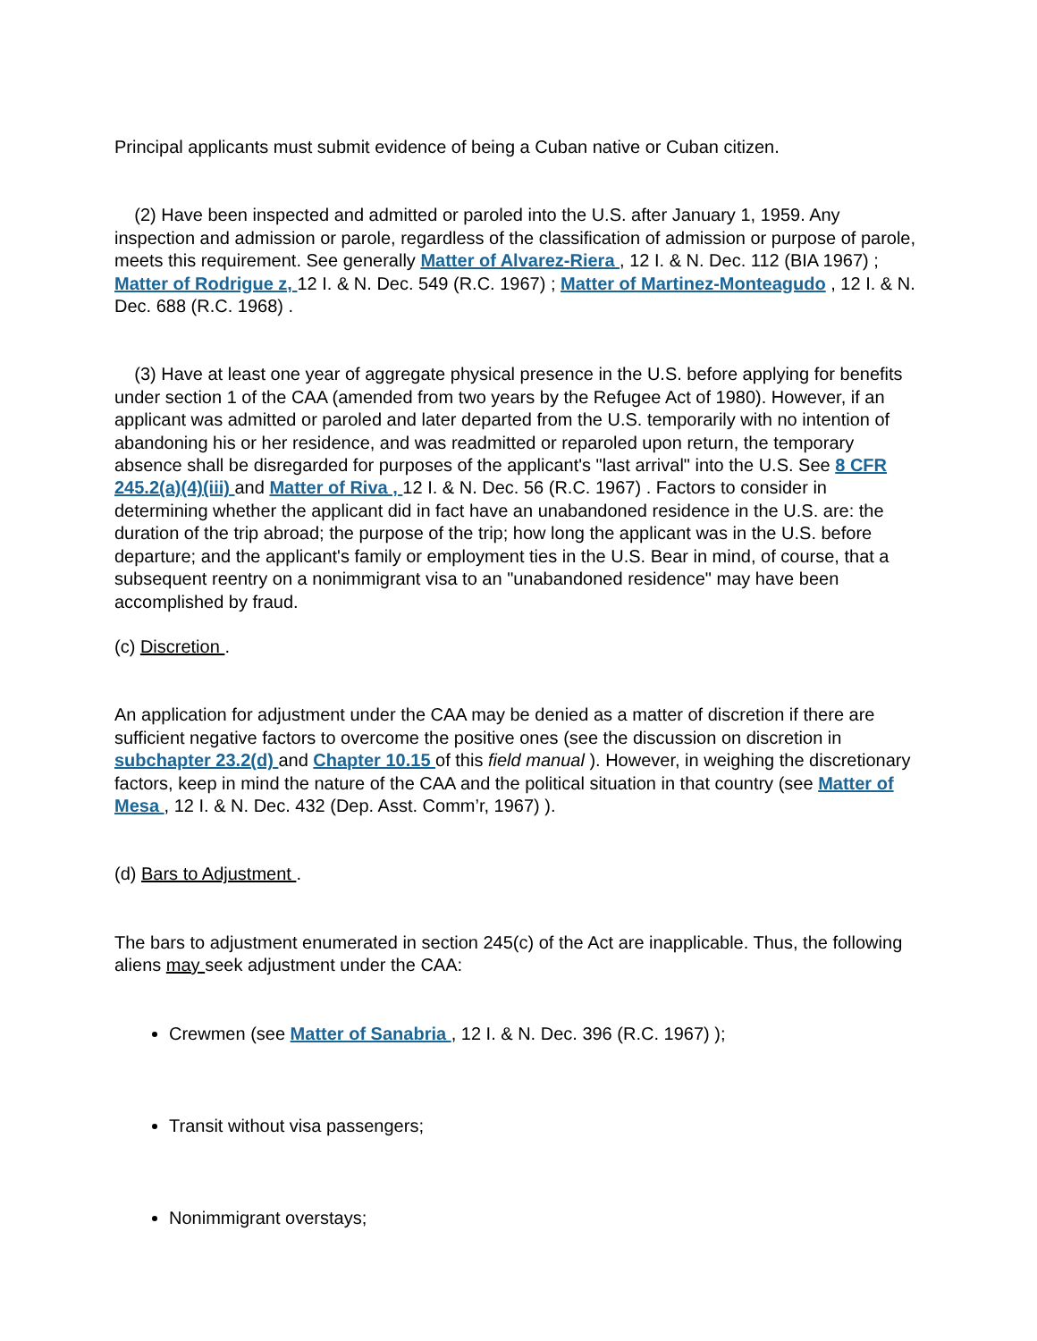Principal applicants must submit evidence of being a Cuban native or Cuban citizen.
(2) Have been inspected and admitted or paroled into the U.S. after January 1, 1959. Any inspection and admission or parole, regardless of the classification of admission or purpose of parole, meets this requirement. See generally Matter of Alvarez-Riera , 12 I. & N. Dec. 112 (BIA 1967) ; Matter of Rodrigue z, 12 I. & N. Dec. 549 (R.C. 1967) ; Matter of Martinez-Monteagudo , 12 I. & N. Dec. 688 (R.C. 1968) .
(3) Have at least one year of aggregate physical presence in the U.S. before applying for benefits under section 1 of the CAA (amended from two years by the Refugee Act of 1980). However, if an applicant was admitted or paroled and later departed from the U.S. temporarily with no intention of abandoning his or her residence, and was readmitted or reparoled upon return, the temporary absence shall be disregarded for purposes of the applicant's "last arrival" into the U.S. See 8 CFR 245.2(a)(4)(iii) and Matter of Riva , 12 I. & N. Dec. 56 (R.C. 1967) . Factors to consider in determining whether the applicant did in fact have an unabandoned residence in the U.S. are: the duration of the trip abroad; the purpose of the trip; how long the applicant was in the U.S. before departure; and the applicant's family or employment ties in the U.S. Bear in mind, of course, that a subsequent reentry on a nonimmigrant visa to an "unabandoned residence" may have been accomplished by fraud.
(c) Discretion .
An application for adjustment under the CAA may be denied as a matter of discretion if there are sufficient negative factors to overcome the positive ones (see the discussion on discretion in subchapter 23.2(d) and Chapter 10.15 of this field manual ). However, in weighing the discretionary factors, keep in mind the nature of the CAA and the political situation in that country (see Matter of Mesa , 12 I. & N. Dec. 432 (Dep. Asst. Comm’r, 1967) ).
(d) Bars to Adjustment .
The bars to adjustment enumerated in section 245(c) of the Act are inapplicable. Thus, the following aliens may seek adjustment under the CAA:
Crewmen (see Matter of Sanabria , 12 I. & N. Dec. 396 (R.C. 1967) );
Transit without visa passengers;
Nonimmigrant overstays;